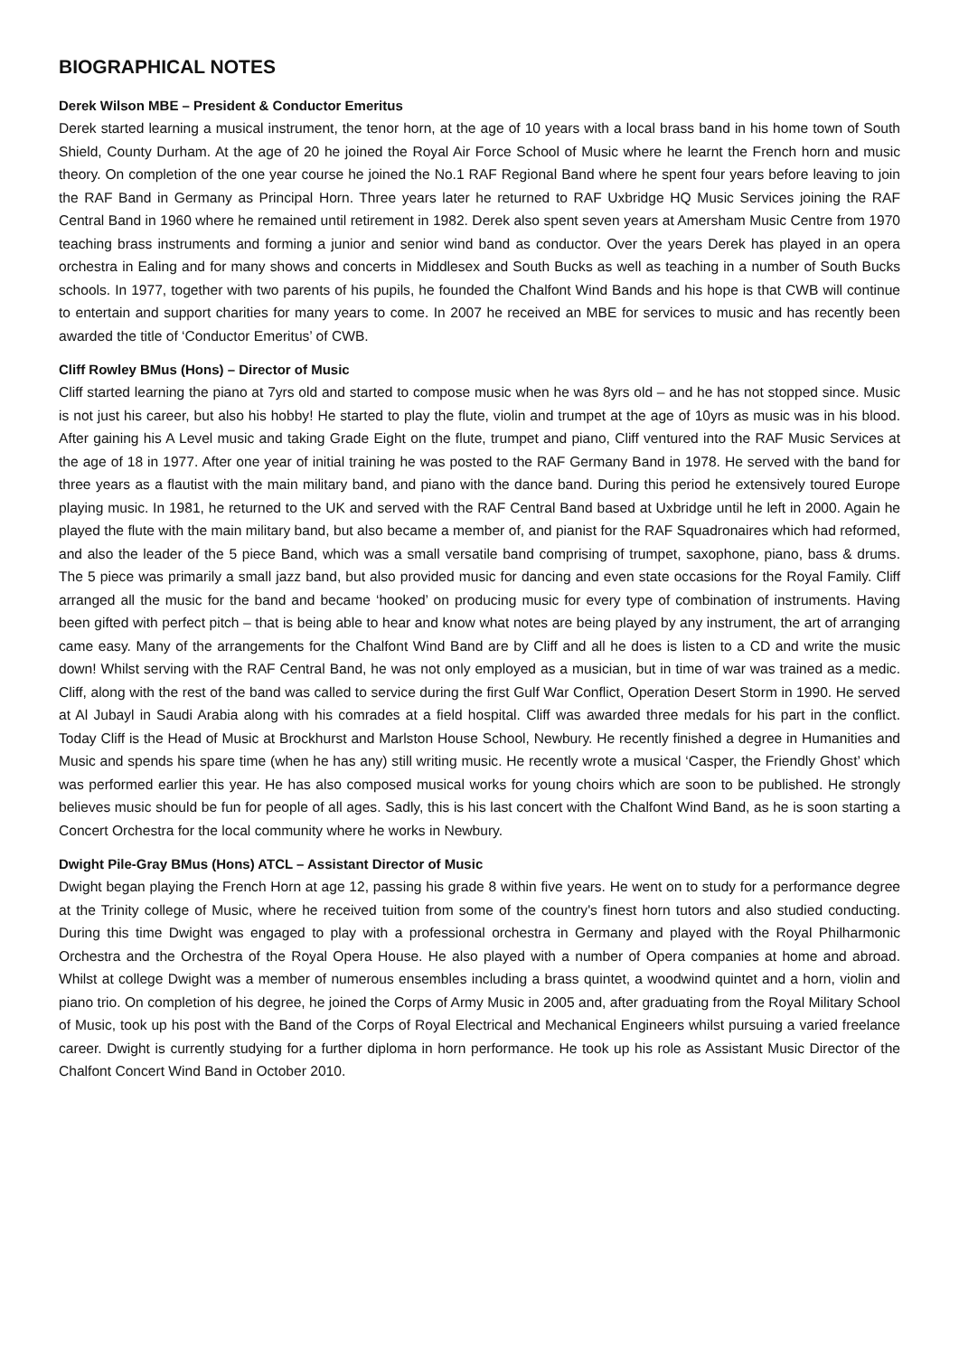BIOGRAPHICAL NOTES
Derek Wilson MBE – President & Conductor Emeritus
Derek started learning a musical instrument, the tenor horn, at the age of 10 years with a local brass band in his home town of South Shield, County Durham. At the age of 20 he joined the Royal Air Force School of Music where he learnt the French horn and music theory. On completion of the one year course he joined the No.1 RAF Regional Band where he spent four years before leaving to join the RAF Band in Germany as Principal Horn. Three years later he returned to RAF Uxbridge HQ Music Services joining the RAF Central Band in 1960 where he remained until retirement in 1982. Derek also spent seven years at Amersham Music Centre from 1970 teaching brass instruments and forming a junior and senior wind band as conductor. Over the years Derek has played in an opera orchestra in Ealing and for many shows and concerts in Middlesex and South Bucks as well as teaching in a number of South Bucks schools. In 1977, together with two parents of his pupils, he founded the Chalfont Wind Bands and his hope is that CWB will continue to entertain and support charities for many years to come. In 2007 he received an MBE for services to music and has recently been awarded the title of ‘Conductor Emeritus’ of CWB.
Cliff Rowley BMus (Hons) – Director of Music
Cliff started learning the piano at 7yrs old and started to compose music when he was 8yrs old – and he has not stopped since. Music is not just his career, but also his hobby! He started to play the flute, violin and trumpet at the age of 10yrs as music was in his blood. After gaining his A Level music and taking Grade Eight on the flute, trumpet and piano, Cliff ventured into the RAF Music Services at the age of 18 in 1977. After one year of initial training he was posted to the RAF Germany Band in 1978. He served with the band for three years as a flautist with the main military band, and piano with the dance band. During this period he extensively toured Europe playing music. In 1981, he returned to the UK and served with the RAF Central Band based at Uxbridge until he left in 2000. Again he played the flute with the main military band, but also became a member of, and pianist for the RAF Squadronaires which had reformed, and also the leader of the 5 piece Band, which was a small versatile band comprising of trumpet, saxophone, piano, bass & drums. The 5 piece was primarily a small jazz band, but also provided music for dancing and even state occasions for the Royal Family. Cliff arranged all the music for the band and became ‘hooked’ on producing music for every type of combination of instruments. Having been gifted with perfect pitch – that is being able to hear and know what notes are being played by any instrument, the art of arranging came easy. Many of the arrangements for the Chalfont Wind Band are by Cliff and all he does is listen to a CD and write the music down! Whilst serving with the RAF Central Band, he was not only employed as a musician, but in time of war was trained as a medic. Cliff, along with the rest of the band was called to service during the first Gulf War Conflict, Operation Desert Storm in 1990. He served at Al Jubayl in Saudi Arabia along with his comrades at a field hospital. Cliff was awarded three medals for his part in the conflict. Today Cliff is the Head of Music at Brockhurst and Marlston House School, Newbury. He recently finished a degree in Humanities and Music and spends his spare time (when he has any) still writing music. He recently wrote a musical ‘Casper, the Friendly Ghost’ which was performed earlier this year. He has also composed musical works for young choirs which are soon to be published. He strongly believes music should be fun for people of all ages. Sadly, this is his last concert with the Chalfont Wind Band, as he is soon starting a Concert Orchestra for the local community where he works in Newbury.
Dwight Pile-Gray BMus (Hons) ATCL – Assistant Director of Music
Dwight began playing the French Horn at age 12, passing his grade 8 within five years. He went on to study for a performance degree at the Trinity college of Music, where he received tuition from some of the country's finest horn tutors and also studied conducting. During this time Dwight was engaged to play with a professional orchestra in Germany and played with the Royal Philharmonic Orchestra and the Orchestra of the Royal Opera House. He also played with a number of Opera companies at home and abroad. Whilst at college Dwight was a member of numerous ensembles including a brass quintet, a woodwind quintet and a horn, violin and piano trio. On completion of his degree, he joined the Corps of Army Music in 2005 and, after graduating from the Royal Military School of Music, took up his post with the Band of the Corps of Royal Electrical and Mechanical Engineers whilst pursuing a varied freelance career. Dwight is currently studying for a further diploma in horn performance. He took up his role as Assistant Music Director of the Chalfont Concert Wind Band in October 2010.